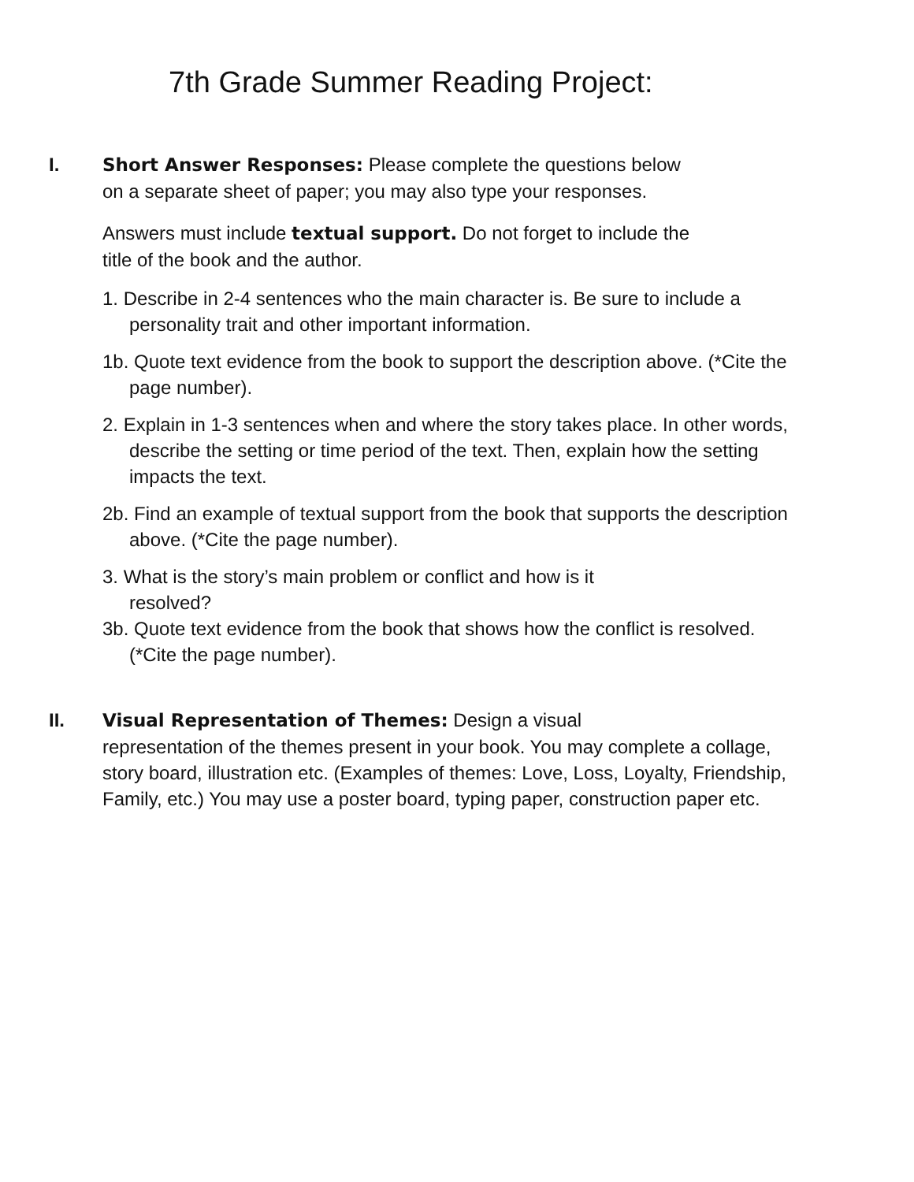7th Grade Summer Reading Project:
I. Short Answer Responses: Please complete the questions below
on a separate sheet of paper; you may also type your responses.
Answers must include textual support. Do not forget to include the
title of the book and the author.
1. Describe in 2-4 sentences who the main character is. Be sure to include a personality trait and other important information.
1b. Quote text evidence from the book to support the description above. (*Cite the page number).
2. Explain in 1-3 sentences when and where the story takes place. In other words, describe the setting or time period of the text. Then, explain how the setting impacts the text.
2b. Find an example of textual support from the book that supports the description above. (*Cite the page number).
3. What is the story’s main problem or conflict and how is it
resolved?
3b. Quote text evidence from the book that shows how the conflict is resolved. (*Cite the page number).
II. Visual Representation of Themes: Design a visual
representation of the themes present in your book. You may complete a collage, story board, illustration etc. (Examples of themes: Love, Loss, Loyalty, Friendship, Family, etc.) You may use a poster board, typing paper, construction paper etc.